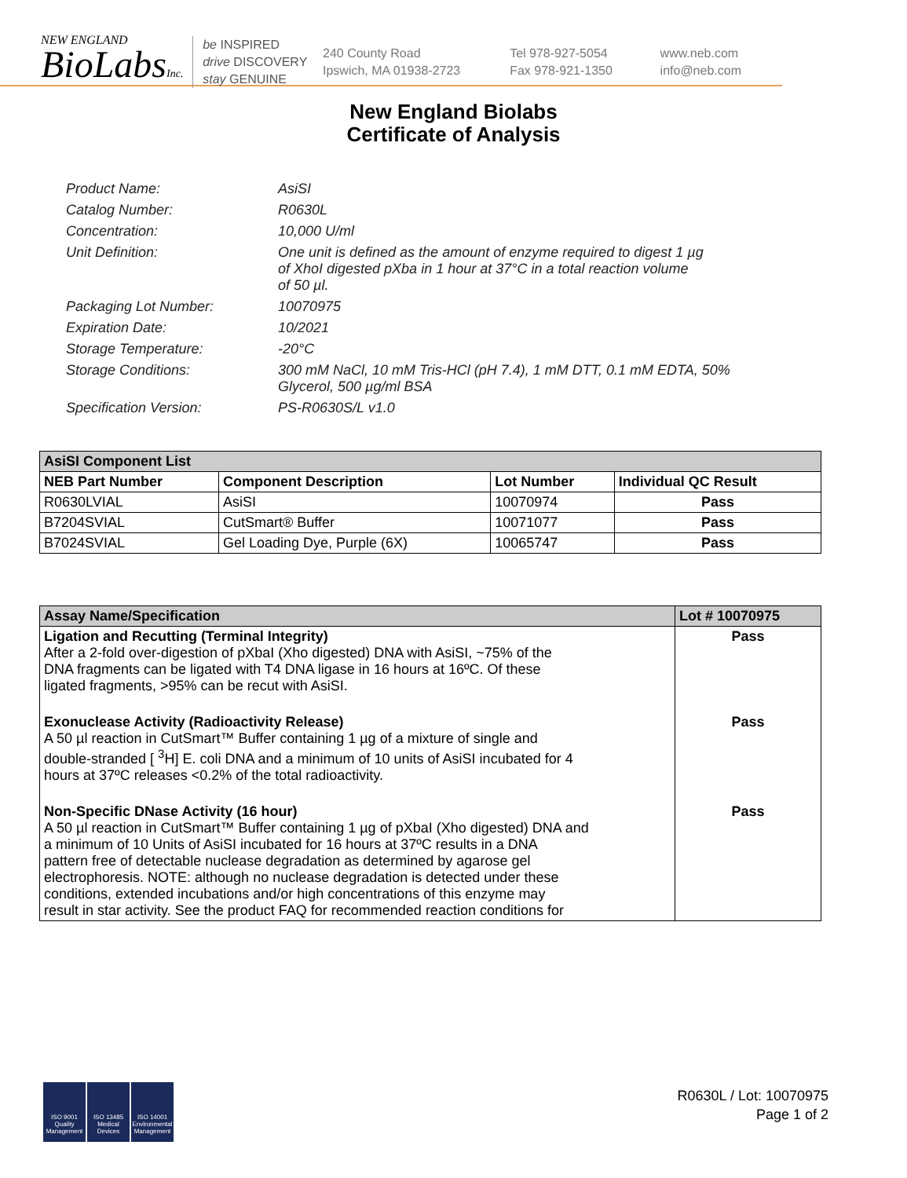NEW ENGLAND
BioLabsInc.
be INSPIRED
drive DISCOVERY
stay GENUINE
240 County Road
Ipswich, MA 01938-2723
Tel 978-927-5054
Fax 978-921-1350
www.neb.com
info@neb.com
New England Biolabs
Certificate of Analysis
| Product Name: | AsiSI |
| Catalog Number: | R0630L |
| Concentration: | 10,000 U/ml |
| Unit Definition: | One unit is defined as the amount of enzyme required to digest 1 µg of XhoI digested pXba in 1 hour at 37°C in a total reaction volume of 50 µl. |
| Packaging Lot Number: | 10070975 |
| Expiration Date: | 10/2021 |
| Storage Temperature: | -20°C |
| Storage Conditions: | 300 mM NaCl, 10 mM Tris-HCl (pH 7.4), 1 mM DTT, 0.1 mM EDTA, 50% Glycerol, 500 µg/ml BSA |
| Specification Version: | PS-R0630S/L v1.0 |
| AsiSI Component List | | | |
| --- | --- | --- | --- |
| NEB Part Number | Component Description | Lot Number | Individual QC Result |
| R0630LVIAL | AsiSI | 10070974 | Pass |
| B7204SVIAL | CutSmart® Buffer | 10071077 | Pass |
| B7024SVIAL | Gel Loading Dye, Purple (6X) | 10065747 | Pass |
| Assay Name/Specification | Lot # 10070975 |
| --- | --- |
| Ligation and Recutting (Terminal Integrity) After a 2-fold over-digestion of pXbaI (Xho digested) DNA with AsiSI, ~75% of the DNA fragments can be ligated with T4 DNA ligase in 16 hours at 16ºC. Of these ligated fragments, >95% can be recut with AsiSI. | Pass |
| Exonuclease Activity (Radioactivity Release) A 50 µl reaction in CutSmart™ Buffer containing 1 µg of a mixture of single and double-stranded [ <sup>3</sup>H] E. coli DNA and a minimum of 10 units of AsiSI incubated for 4 hours at 37ºC releases <0.2% of the total radioactivity. | Pass |
| Non-Specific DNase Activity (16 hour) A 50 µl reaction in CutSmart™ Buffer containing 1 µg of pXbaI (Xho digested) DNA and a minimum of 10 Units of AsiSI incubated for 16 hours at 37ºC results in a DNA pattern free of detectable nuclease degradation as determined by agarose gel electrophoresis. NOTE: although no nuclease degradation is detected under these conditions, extended incubations and/or high concentrations of this enzyme may result in star activity. See the product FAQ for recommended reaction conditions for | Pass |
ISO 9001 Quality Management
ISO 13485 Medical Devices
ISO 14001 Environmental Management
R0630L / Lot: 10070975
Page 1 of 2